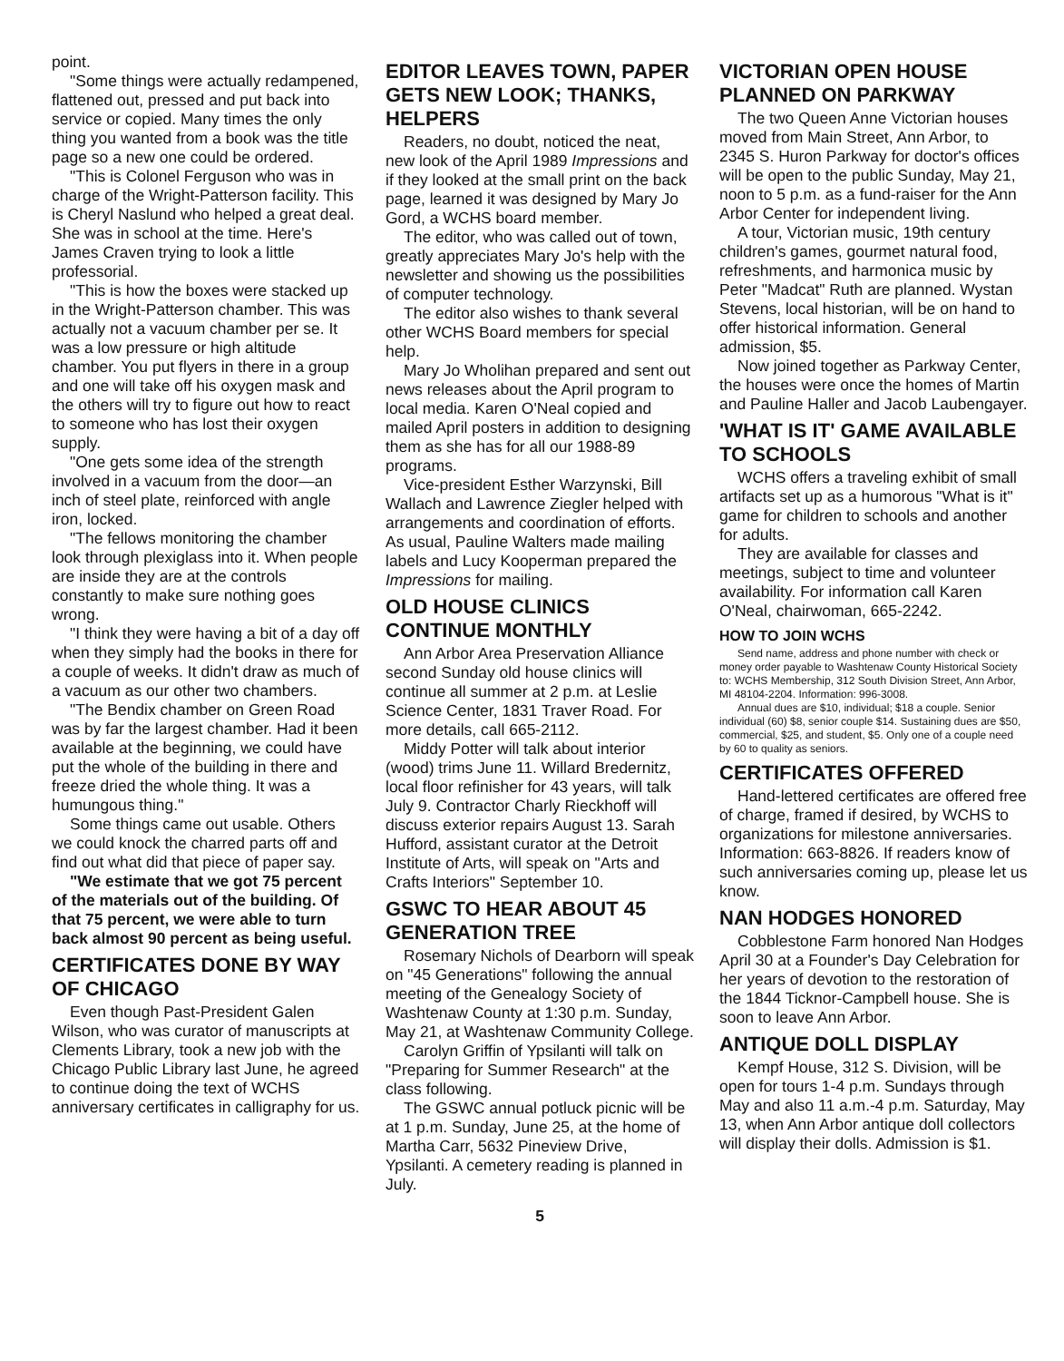point.
"Some things were actually redampened, flattened out, pressed and put back into service or copied. Many times the only thing you wanted from a book was the title page so a new one could be ordered.
"This is Colonel Ferguson who was in charge of the Wright-Patterson facility. This is Cheryl Naslund who helped a great deal. She was in school at the time. Here's James Craven trying to look a little professorial.
"This is how the boxes were stacked up in the Wright-Patterson chamber. This was actually not a vacuum chamber per se. It was a low pressure or high altitude chamber. You put flyers in there in a group and one will take off his oxygen mask and the others will try to figure out how to react to someone who has lost their oxygen supply.
"One gets some idea of the strength involved in a vacuum from the door—an inch of steel plate, reinforced with angle iron, locked.
"The fellows monitoring the chamber look through plexiglass into it. When people are inside they are at the controls constantly to make sure nothing goes wrong.
"I think they were having a bit of a day off when they simply had the books in there for a couple of weeks. It didn't draw as much of a vacuum as our other two chambers.
"The Bendix chamber on Green Road was by far the largest chamber. Had it been available at the beginning, we could have put the whole of the building in there and freeze dried the whole thing. It was a humungous thing."
Some things came out usable. Others we could knock the charred parts off and find out what did that piece of paper say.
"We estimate that we got 75 percent of the materials out of the building. Of that 75 percent, we were able to turn back almost 90 percent as being useful.
CERTIFICATES DONE BY WAY OF CHICAGO
Even though Past-President Galen Wilson, who was curator of manuscripts at Clements Library, took a new job with the Chicago Public Library last June, he agreed to continue doing the text of WCHS anniversary certificates in calligraphy for us.
EDITOR LEAVES TOWN, PAPER GETS NEW LOOK; THANKS, HELPERS
Readers, no doubt, noticed the neat, new look of the April 1989 Impressions and if they looked at the small print on the back page, learned it was designed by Mary Jo Gord, a WCHS board member.
The editor, who was called out of town, greatly appreciates Mary Jo's help with the newsletter and showing us the possibilities of computer technology.
The editor also wishes to thank several other WCHS Board members for special help.
Mary Jo Wholihan prepared and sent out news releases about the April program to local media. Karen O'Neal copied and mailed April posters in addition to designing them as she has for all our 1988-89 programs.
Vice-president Esther Warzynski, Bill Wallach and Lawrence Ziegler helped with arrangements and coordination of efforts. As usual, Pauline Walters made mailing labels and Lucy Kooperman prepared the Impressions for mailing.
OLD HOUSE CLINICS CONTINUE MONTHLY
Ann Arbor Area Preservation Alliance second Sunday old house clinics will continue all summer at 2 p.m. at Leslie Science Center, 1831 Traver Road. For more details, call 665-2112.
Middy Potter will talk about interior (wood) trims June 11. Willard Bredernitz, local floor refinisher for 43 years, will talk July 9. Contractor Charly Rieckhoff will discuss exterior repairs August 13. Sarah Hufford, assistant curator at the Detroit Institute of Arts, will speak on "Arts and Crafts Interiors" September 10.
GSWC TO HEAR ABOUT 45 GENERATION TREE
Rosemary Nichols of Dearborn will speak on "45 Generations" following the annual meeting of the Genealogy Society of Washtenaw County at 1:30 p.m. Sunday, May 21, at Washtenaw Community College.
Carolyn Griffin of Ypsilanti will talk on "Preparing for Summer Research" at the class following.
The GSWC annual potluck picnic will be at 1 p.m. Sunday, June 25, at the home of Martha Carr, 5632 Pineview Drive, Ypsilanti. A cemetery reading is planned in July.
VICTORIAN OPEN HOUSE PLANNED ON PARKWAY
The two Queen Anne Victorian houses moved from Main Street, Ann Arbor, to 2345 S. Huron Parkway for doctor's offices will be open to the public Sunday, May 21, noon to 5 p.m. as a fund-raiser for the Ann Arbor Center for independent living.
A tour, Victorian music, 19th century children's games, gourmet natural food, refreshments, and harmonica music by Peter "Madcat" Ruth are planned. Wystan Stevens, local historian, will be on hand to offer historical information. General admission, $5.
Now joined together as Parkway Center, the houses were once the homes of Martin and Pauline Haller and Jacob Laubengayer.
'WHAT IS IT' GAME AVAILABLE TO SCHOOLS
WCHS offers a traveling exhibit of small artifacts set up as a humorous "What is it" game for children to schools and another for adults.
They are available for classes and meetings, subject to time and volunteer availability. For information call Karen O'Neal, chairwoman, 665-2242.
HOW TO JOIN WCHS
Send name, address and phone number with check or money order payable to Washtenaw County Historical Society to: WCHS Membership, 312 South Division Street, Ann Arbor, MI 48104-2204. Information: 996-3008.
Annual dues are $10, individual; $18 a couple. Senior individual (60) $8, senior couple $14. Sustaining dues are $50, commercial, $25, and student, $5. Only one of a couple need by 60 to quality as seniors.
CERTIFICATES OFFERED
Hand-lettered certificates are offered free of charge, framed if desired, by WCHS to organizations for milestone anniversaries. Information: 663-8826. If readers know of such anniversaries coming up, please let us know.
NAN HODGES HONORED
Cobblestone Farm honored Nan Hodges April 30 at a Founder's Day Celebration for her years of devotion to the restoration of the 1844 Ticknor-Campbell house. She is soon to leave Ann Arbor.
ANTIQUE DOLL DISPLAY
Kempf House, 312 S. Division, will be open for tours 1-4 p.m. Sundays through May and also 11 a.m.-4 p.m. Saturday, May 13, when Ann Arbor antique doll collectors will display their dolls. Admission is $1.
5